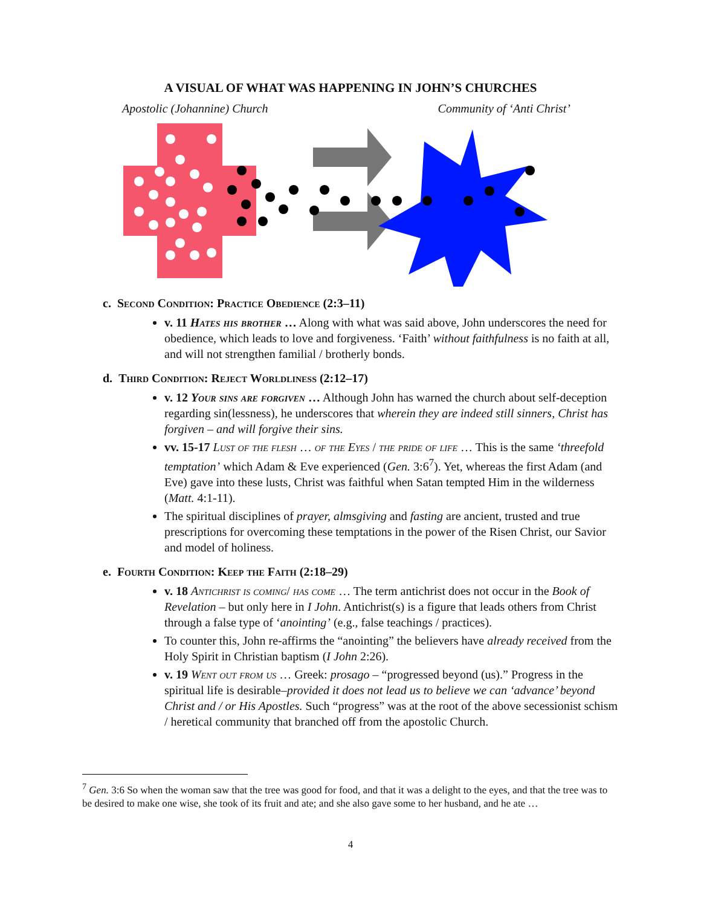A VISUAL OF WHAT WAS HAPPENING IN JOHN’S CHURCHES
Apostolic (Johannine) Church Community of ‘Anti Christ’
c. Second Condition: Practice Obedience (2:3–11)
v. 11 Hates his brother … Along with what was said above, John underscores the need for obedience, which leads to love and forgiveness. ‘Faith’ without faithfulness is no faith at all, and will not strengthen familial / brotherly bonds.
d. Third Condition: Reject Worldliness (2:12–17)
v. 12 Your sins are forgiven … Although John has warned the church about self-deception regarding sin(lessness), he underscores that wherein they are indeed still sinners, Christ has forgiven – and will forgive their sins.
vv. 15-17 Lust of the flesh … of the Eyes / the pride of life … This is the same ‘threefold temptation’ which Adam & Eve experienced (Gen. 3:6<sup>7</sup>). Yet, whereas the first Adam (and Eve) gave into these lusts, Christ was faithful when Satan tempted Him in the wilderness (Matt. 4:1-11).
The spiritual disciplines of prayer, almsgiving and fasting are ancient, trusted and true prescriptions for overcoming these temptations in the power of the Risen Christ, our Savior and model of holiness.
e. Fourth Condition: Keep the Faith (2:18–29)
v. 18 Antichrist is coming/ has come … The term antichrist does not occur in the Book of Revelation – but only here in I John. Antichrist(s) is a figure that leads others from Christ through a false type of ‘anointing’ (e.g., false teachings / practices).
To counter this, John re-affirms the “anointing” the believers have already received from the Holy Spirit in Christian baptism (I John 2:26).
v. 19 Went out from us … Greek: prosago – “progressed beyond (us).” Progress in the spiritual life is desirable–provided it does not lead us to believe we can ‘advance’ beyond Christ and / or His Apostles. Such “progress” was at the root of the above secessionist schism / heretical community that branched off from the apostolic Church.
<sup>7</sup> Gen. 3:6 So when the woman saw that the tree was good for food, and that it was a delight to the eyes, and that the tree was to be desired to make one wise, she took of its fruit and ate; and she also gave some to her husband, and he ate …
4